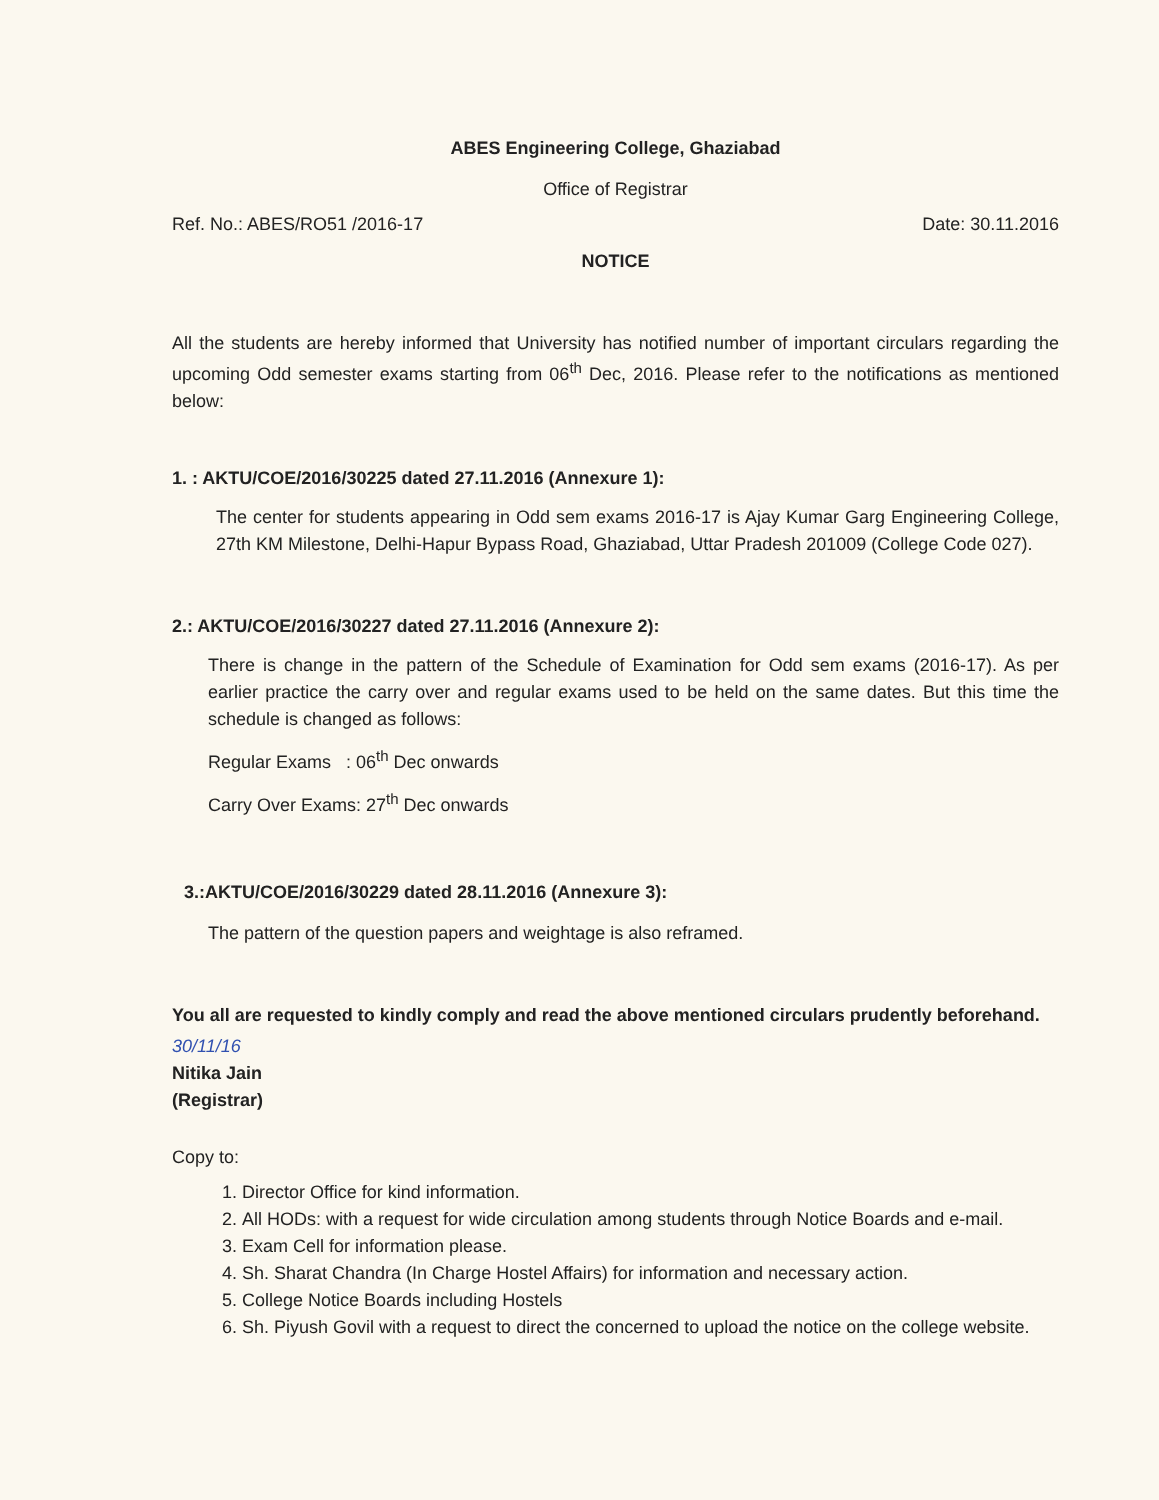ABES Engineering College, Ghaziabad
Office of Registrar
Ref. No.: ABES/RO51 /2016-17 Date: 30.11.2016
NOTICE
All the students are hereby informed that University has notified number of important circulars regarding the upcoming Odd semester exams starting from 06<sup>th</sup> Dec, 2016. Please refer to the notifications as mentioned below:
1. : AKTU/COE/2016/30225 dated 27.11.2016 (Annexure 1):
The center for students appearing in Odd sem exams 2016-17 is Ajay Kumar Garg Engineering College, 27th KM Milestone, Delhi-Hapur Bypass Road, Ghaziabad, Uttar Pradesh 201009 (College Code 027).
2.: AKTU/COE/2016/30227 dated 27.11.2016 (Annexure 2):
There is change in the pattern of the Schedule of Examination for Odd sem exams (2016-17). As per earlier practice the carry over and regular exams used to be held on the same dates. But this time the schedule is changed as follows:
Regular Exams : 06<sup>th</sup> Dec onwards
Carry Over Exams: 27<sup>th</sup> Dec onwards
3.:AKTU/COE/2016/30229 dated 28.11.2016 (Annexure 3):
The pattern of the question papers and weightage is also reframed.
You all are requested to kindly comply and read the above mentioned circulars prudently beforehand.
30/11/16
Nitika Jain
(Registrar)
Copy to:
1. Director Office for kind information.
2. All HODs: with a request for wide circulation among students through Notice Boards and e-mail.
3. Exam Cell for information please.
4. Sh. Sharat Chandra (In Charge Hostel Affairs) for information and necessary action.
5. College Notice Boards including Hostels
6. Sh. Piyush Govil with a request to direct the concerned to upload the notice on the college website.